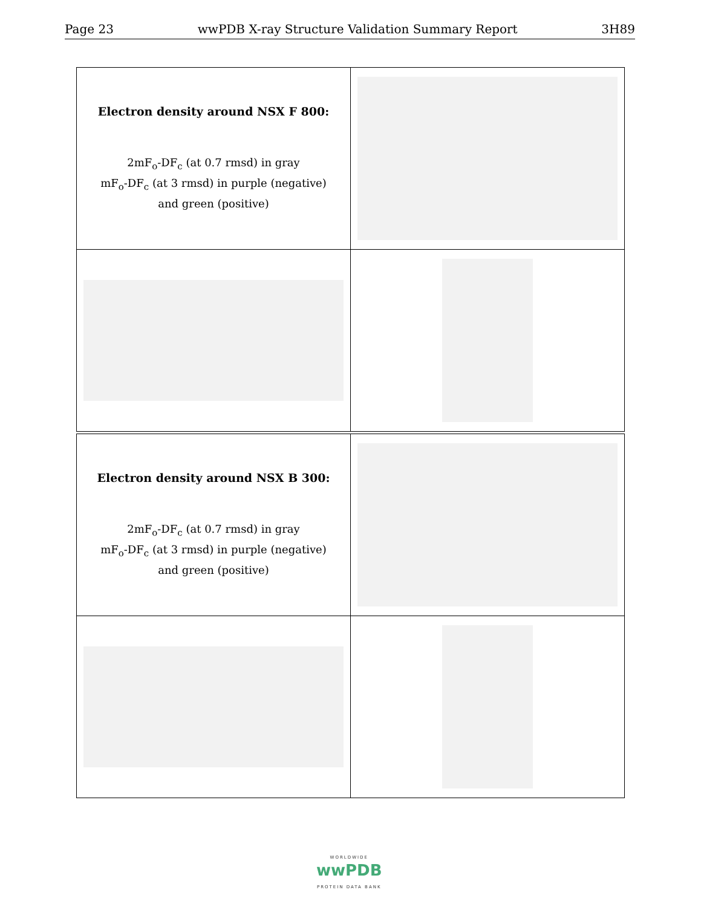Page 23 wwPDB X-ray Structure Validation Summary Report 3H89
| Electron density around NSX F 800: 2mF<sub>o</sub>-DF<sub>c</sub> (at 0.7 rmsd) in gray mF<sub>o</sub>-DF<sub>c</sub> (at 3 rmsd) in purple (negative) and green (positive) | |
| Electron density around NSX B 300: 2mF<sub>o</sub>-DF<sub>c</sub> (at 0.7 rmsd) in gray mF<sub>o</sub>-DF<sub>c</sub> (at 3 rmsd) in purple (negative) and green (positive) | |
WORLDWIDE
wwPDB
PROTEIN DATA BANK